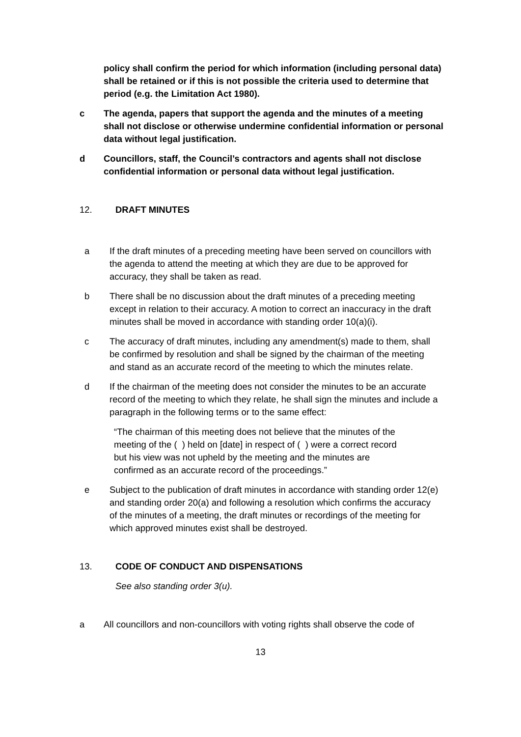policy shall confirm the period for which information (including personal data) shall be retained or if this is not possible the criteria used to determine that period (e.g. the Limitation Act 1980).
c The agenda, papers that support the agenda and the minutes of a meeting shall not disclose or otherwise undermine confidential information or personal data without legal justification.
d Councillors, staff, the Council’s contractors and agents shall not disclose confidential information or personal data without legal justification.
12. DRAFT MINUTES
a If the draft minutes of a preceding meeting have been served on councillors with the agenda to attend the meeting at which they are due to be approved for accuracy, they shall be taken as read.
b There shall be no discussion about the draft minutes of a preceding meeting except in relation to their accuracy. A motion to correct an inaccuracy in the draft minutes shall be moved in accordance with standing order 10(a)(i).
c The accuracy of draft minutes, including any amendment(s) made to them, shall be confirmed by resolution and shall be signed by the chairman of the meeting and stand as an accurate record of the meeting to which the minutes relate.
d If the chairman of the meeting does not consider the minutes to be an accurate record of the meeting to which they relate, he shall sign the minutes and include a paragraph in the following terms or to the same effect:
“The chairman of this meeting does not believe that the minutes of the meeting of the ( ) held on [date] in respect of ( ) were a correct record but his view was not upheld by the meeting and the minutes are confirmed as an accurate record of the proceedings.”
e Subject to the publication of draft minutes in accordance with standing order 12(e) and standing order 20(a) and following a resolution which confirms the accuracy of the minutes of a meeting, the draft minutes or recordings of the meeting for which approved minutes exist shall be destroyed.
13. CODE OF CONDUCT AND DISPENSATIONS
See also standing order 3(u).
a All councillors and non-councillors with voting rights shall observe the code of
13